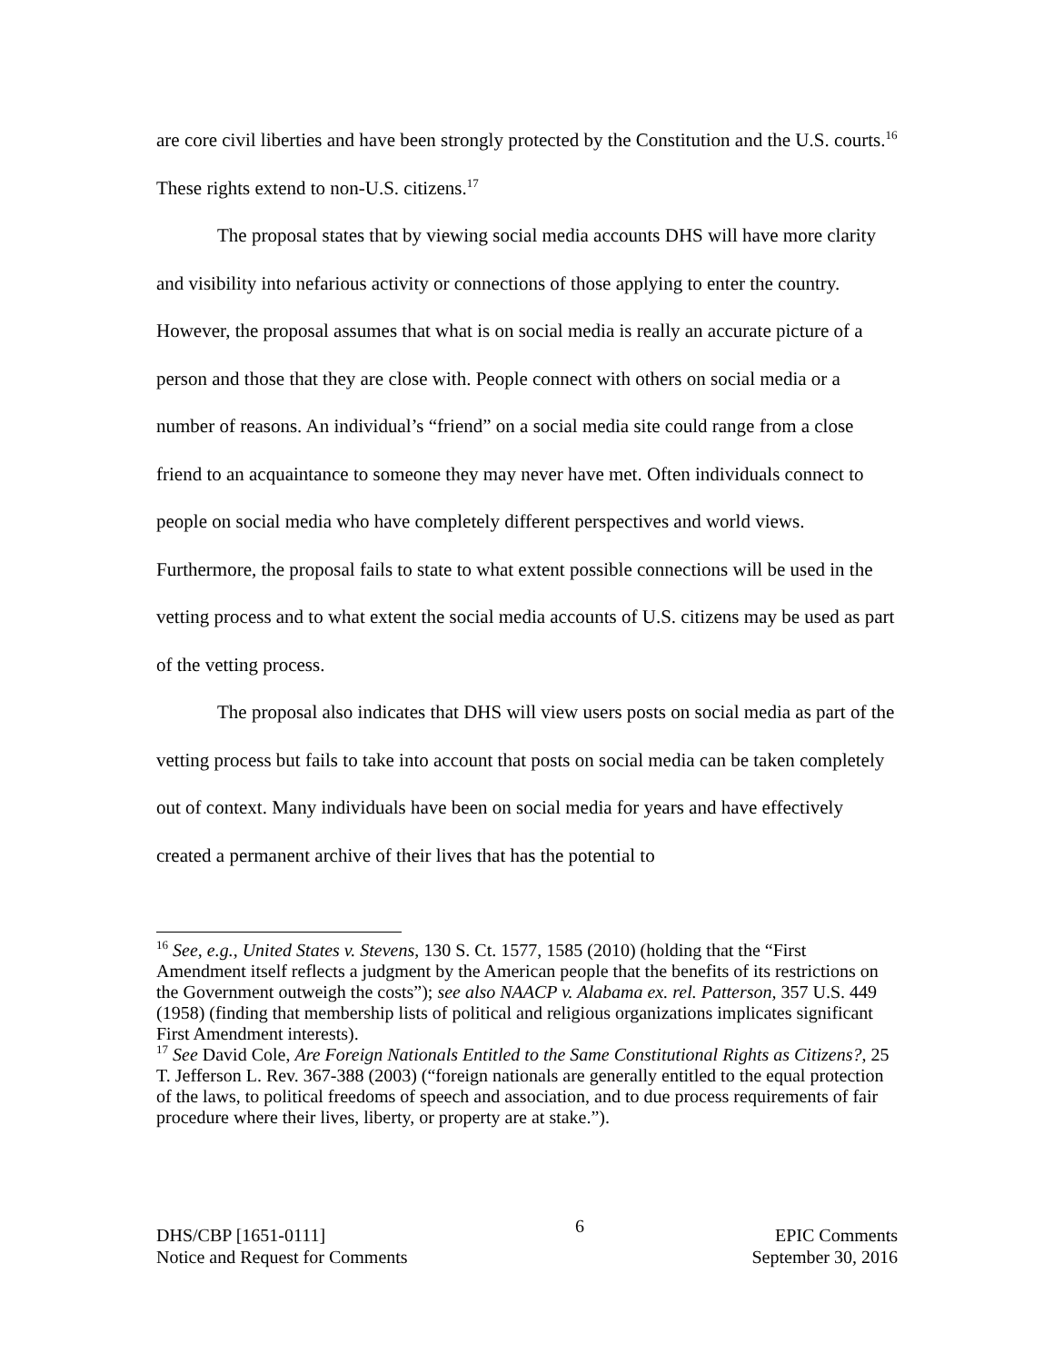are core civil liberties and have been strongly protected by the Constitution and the U.S. courts.<sup>16</sup> These rights extend to non-U.S. citizens.<sup>17</sup>
The proposal states that by viewing social media accounts DHS will have more clarity and visibility into nefarious activity or connections of those applying to enter the country. However, the proposal assumes that what is on social media is really an accurate picture of a person and those that they are close with. People connect with others on social media or a number of reasons. An individual’s “friend” on a social media site could range from a close friend to an acquaintance to someone they may never have met. Often individuals connect to people on social media who have completely different perspectives and world views. Furthermore, the proposal fails to state to what extent possible connections will be used in the vetting process and to what extent the social media accounts of U.S. citizens may be used as part of the vetting process.
The proposal also indicates that DHS will view users posts on social media as part of the vetting process but fails to take into account that posts on social media can be taken completely out of context. Many individuals have been on social media for years and have effectively created a permanent archive of their lives that has the potential to
<sup>16</sup> See, e.g., United States v. Stevens, 130 S. Ct. 1577, 1585 (2010) (holding that the “First Amendment itself reflects a judgment by the American people that the benefits of its restrictions on the Government outweigh the costs”); see also NAACP v. Alabama ex. rel. Patterson, 357 U.S. 449 (1958) (finding that membership lists of political and religious organizations implicates significant First Amendment interests).
<sup>17</sup> See David Cole, Are Foreign Nationals Entitled to the Same Constitutional Rights as Citizens?, 25 T. Jefferson L. Rev. 367-388 (2003) (“foreign nationals are generally entitled to the equal protection of the laws, to political freedoms of speech and association, and to due process requirements of fair procedure where their lives, liberty, or property are at stake.”).
DHS/CBP [1651-0111]
Notice and Request for Comments
6
EPIC Comments
September 30, 2016